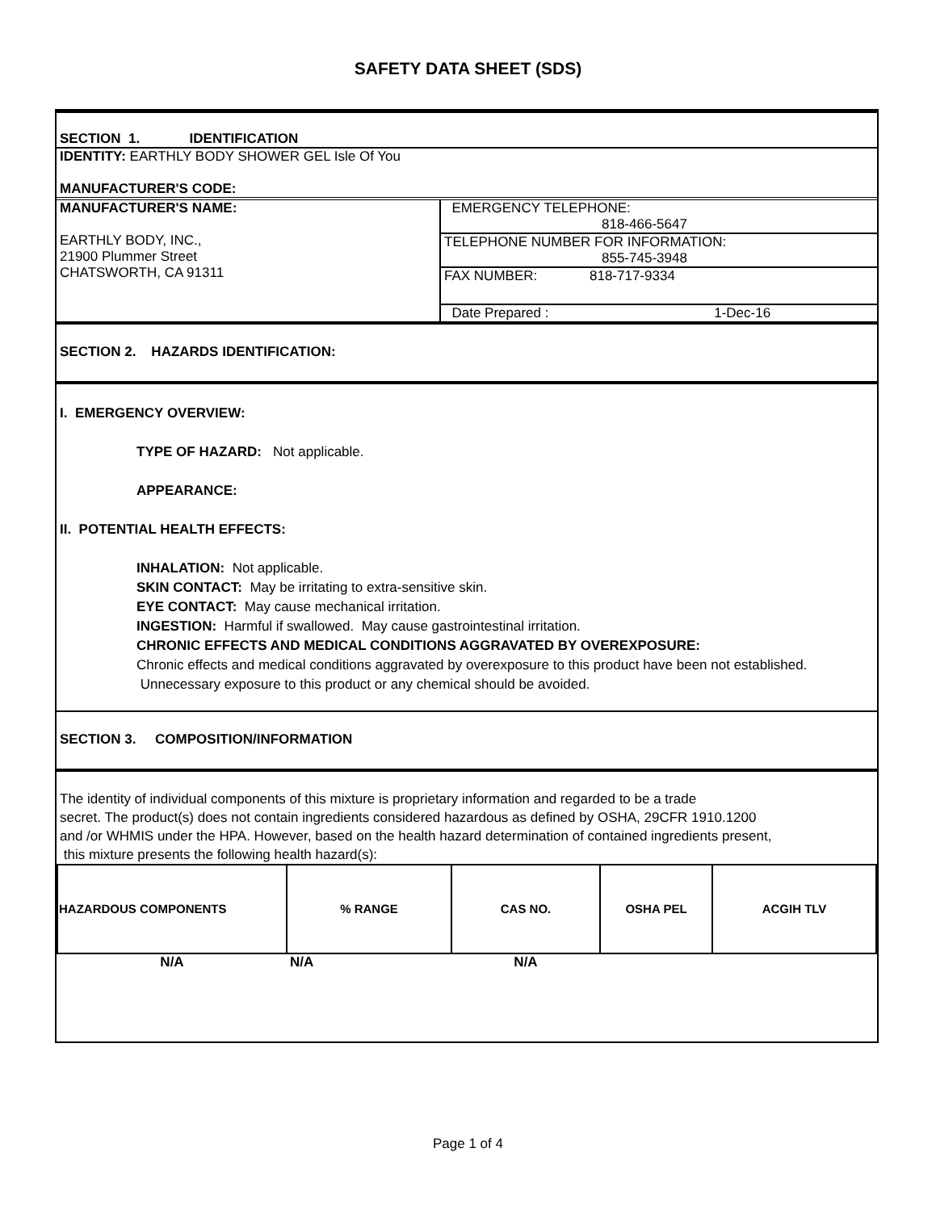SAFETY DATA SHEET (SDS)
SECTION 1. IDENTIFICATION
IDENTITY: EARTHLY BODY SHOWER GEL Isle Of You
MANUFACTURER'S CODE:
| MANUFACTURER'S NAME: EARTHLY BODY, INC., 21900 Plummer Street CHATSWORTH, CA 91311 | EMERGENCY TELEPHONE: 818-466-5647 |
| | TELEPHONE NUMBER FOR INFORMATION: 855-745-3948 |
| | FAX NUMBER: 818-717-9334 |
| | Date Prepared : 1-Dec-16 |
SECTION 2. HAZARDS IDENTIFICATION:
I. EMERGENCY OVERVIEW:
TYPE OF HAZARD: Not applicable.
APPEARANCE:
II. POTENTIAL HEALTH EFFECTS:
INHALATION: Not applicable.
SKIN CONTACT: May be irritating to extra-sensitive skin.
EYE CONTACT: May cause mechanical irritation.
INGESTION: Harmful if swallowed. May cause gastrointestinal irritation.
CHRONIC EFFECTS AND MEDICAL CONDITIONS AGGRAVATED BY OVEREXPOSURE:
Chronic effects and medical conditions aggravated by overexposure to this product have been not established. Unnecessary exposure to this product or any chemical should be avoided.
SECTION 3. COMPOSITION/INFORMATION
The identity of individual components of this mixture is proprietary information and regarded to be a trade
secret. The product(s) does not contain ingredients considered hazardous as defined by OSHA, 29CFR 1910.1200
and /or WHMIS under the HPA. However, based on the health hazard determination of contained ingredients present,
this mixture presents the following health hazard(s):
| HAZARDOUS COMPONENTS | % RANGE | CAS NO. | OSHA PEL | ACGIH TLV |
| --- | --- | --- | --- | --- |
| N/A | N/A | N/A | | |
Page 1 of 4